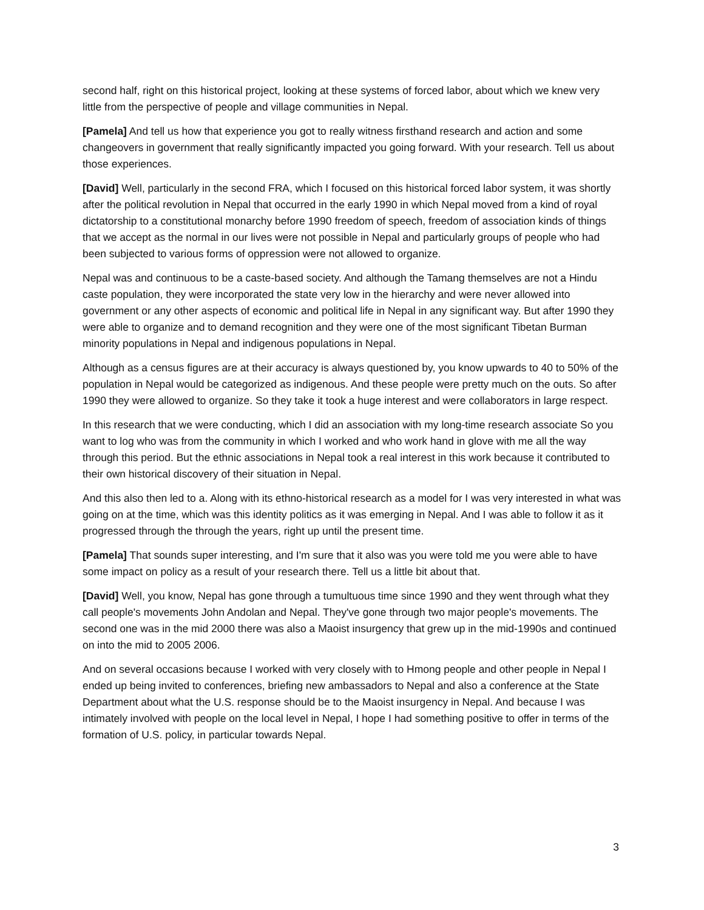second half, right on this historical project, looking at these systems of forced labor, about which we knew very little from the perspective of people and village communities in Nepal.
[Pamela] And tell us how that experience you got to really witness firsthand research and action and some changeovers in government that really significantly impacted you going forward. With your research. Tell us about those experiences.
[David] Well, particularly in the second FRA, which I focused on this historical forced labor system, it was shortly after the political revolution in Nepal that occurred in the early 1990 in which Nepal moved from a kind of royal dictatorship to a constitutional monarchy before 1990 freedom of speech, freedom of association kinds of things that we accept as the normal in our lives were not possible in Nepal and particularly groups of people who had been subjected to various forms of oppression were not allowed to organize.
Nepal was and continuous to be a caste-based society. And although the Tamang themselves are not a Hindu caste population, they were incorporated the state very low in the hierarchy and were never allowed into government or any other aspects of economic and political life in Nepal in any significant way. But after 1990 they were able to organize and to demand recognition and they were one of the most significant Tibetan Burman minority populations in Nepal and indigenous populations in Nepal.
Although as a census figures are at their accuracy is always questioned by, you know upwards to 40 to 50% of the population in Nepal would be categorized as indigenous. And these people were pretty much on the outs. So after 1990 they were allowed to organize. So they take it took a huge interest and were collaborators in large respect.
In this research that we were conducting, which I did an association with my long-time research associate So you want to log who was from the community in which I worked and who work hand in glove with me all the way through this period. But the ethnic associations in Nepal took a real interest in this work because it contributed to their own historical discovery of their situation in Nepal.
And this also then led to a. Along with its ethno-historical research as a model for I was very interested in what was going on at the time, which was this identity politics as it was emerging in Nepal. And I was able to follow it as it progressed through the through the years, right up until the present time.
[Pamela] That sounds super interesting, and I'm sure that it also was you were told me you were able to have some impact on policy as a result of your research there. Tell us a little bit about that.
[David] Well, you know, Nepal has gone through a tumultuous time since 1990 and they went through what they call people's movements John Andolan and Nepal. They've gone through two major people's movements. The second one was in the mid 2000 there was also a Maoist insurgency that grew up in the mid-1990s and continued on into the mid to 2005 2006.
And on several occasions because I worked with very closely with to Hmong people and other people in Nepal I ended up being invited to conferences, briefing new ambassadors to Nepal and also a conference at the State Department about what the U.S. response should be to the Maoist insurgency in Nepal. And because I was intimately involved with people on the local level in Nepal, I hope I had something positive to offer in terms of the formation of U.S. policy, in particular towards Nepal.
3